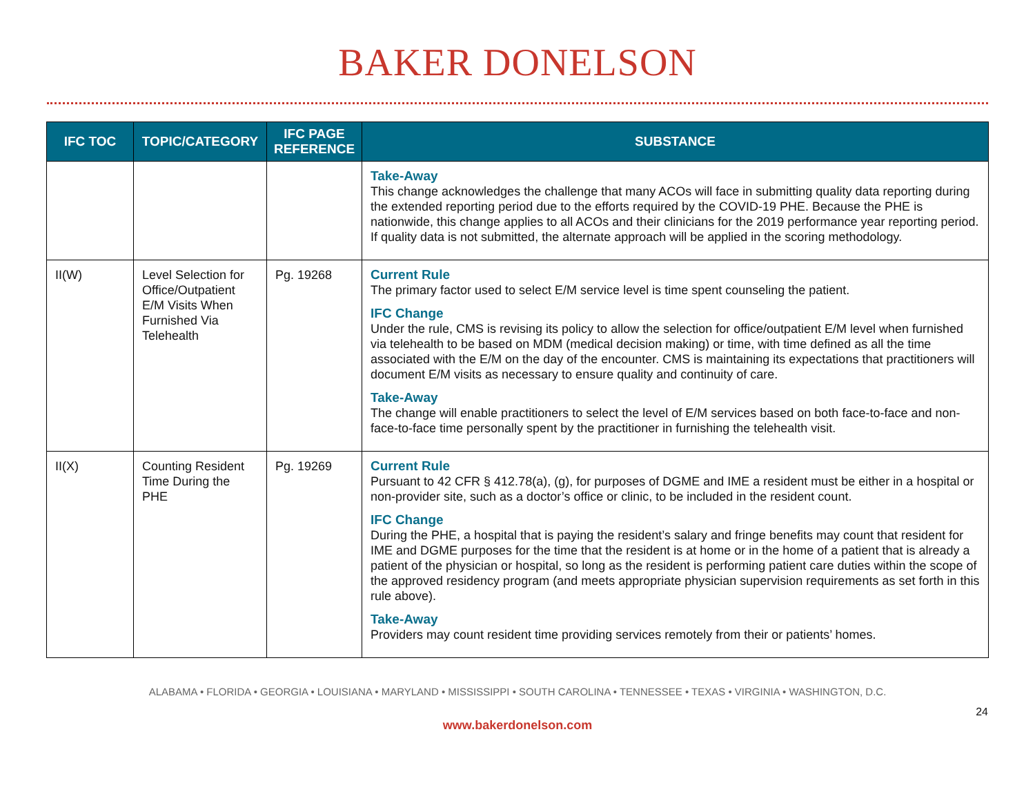BAKER DONELSON
| IFC TOC | TOPIC/CATEGORY | IFC PAGE REFERENCE | SUBSTANCE |
| --- | --- | --- | --- |
| | | | Take-Away This change acknowledges the challenge that many ACOs will face in submitting quality data reporting during the extended reporting period due to the efforts required by the COVID-19 PHE. Because the PHE is nationwide, this change applies to all ACOs and their clinicians for the 2019 performance year reporting period. If quality data is not submitted, the alternate approach will be applied in the scoring methodology. |
| II(W) | Level Selection for Office/Outpatient E/M Visits When Furnished Via Telehealth | Pg. 19268 | Current Rule The primary factor used to select E/M service level is time spent counseling the patient. IFC Change Under the rule, CMS is revising its policy to allow the selection for office/outpatient E/M level when furnished via telehealth to be based on MDM (medical decision making) or time, with time defined as all the time associated with the E/M on the day of the encounter. CMS is maintaining its expectations that practitioners will document E/M visits as necessary to ensure quality and continuity of care. Take-Away The change will enable practitioners to select the level of E/M services based on both face-to-face and non-face-to-face time personally spent by the practitioner in furnishing the telehealth visit. |
| II(X) | Counting Resident Time During the PHE | Pg. 19269 | Current Rule Pursuant to 42 CFR § 412.78(a), (g), for purposes of DGME and IME a resident must be either in a hospital or non-provider site, such as a doctor’s office or clinic, to be included in the resident count. IFC Change During the PHE, a hospital that is paying the resident’s salary and fringe benefits may count that resident for IME and DGME purposes for the time that the resident is at home or in the home of a patient that is already a patient of the physician or hospital, so long as the resident is performing patient care duties within the scope of the approved residency program (and meets appropriate physician supervision requirements as set forth in this rule above). Take-Away Providers may count resident time providing services remotely from their or patients’ homes. |
ALABAMA • FLORIDA • GEORGIA • LOUISIANA • MARYLAND • MISSISSIPPI • SOUTH CAROLINA • TENNESSEE • TEXAS • VIRGINIA • WASHINGTON, D.C.
24
www.bakerdonelson.com